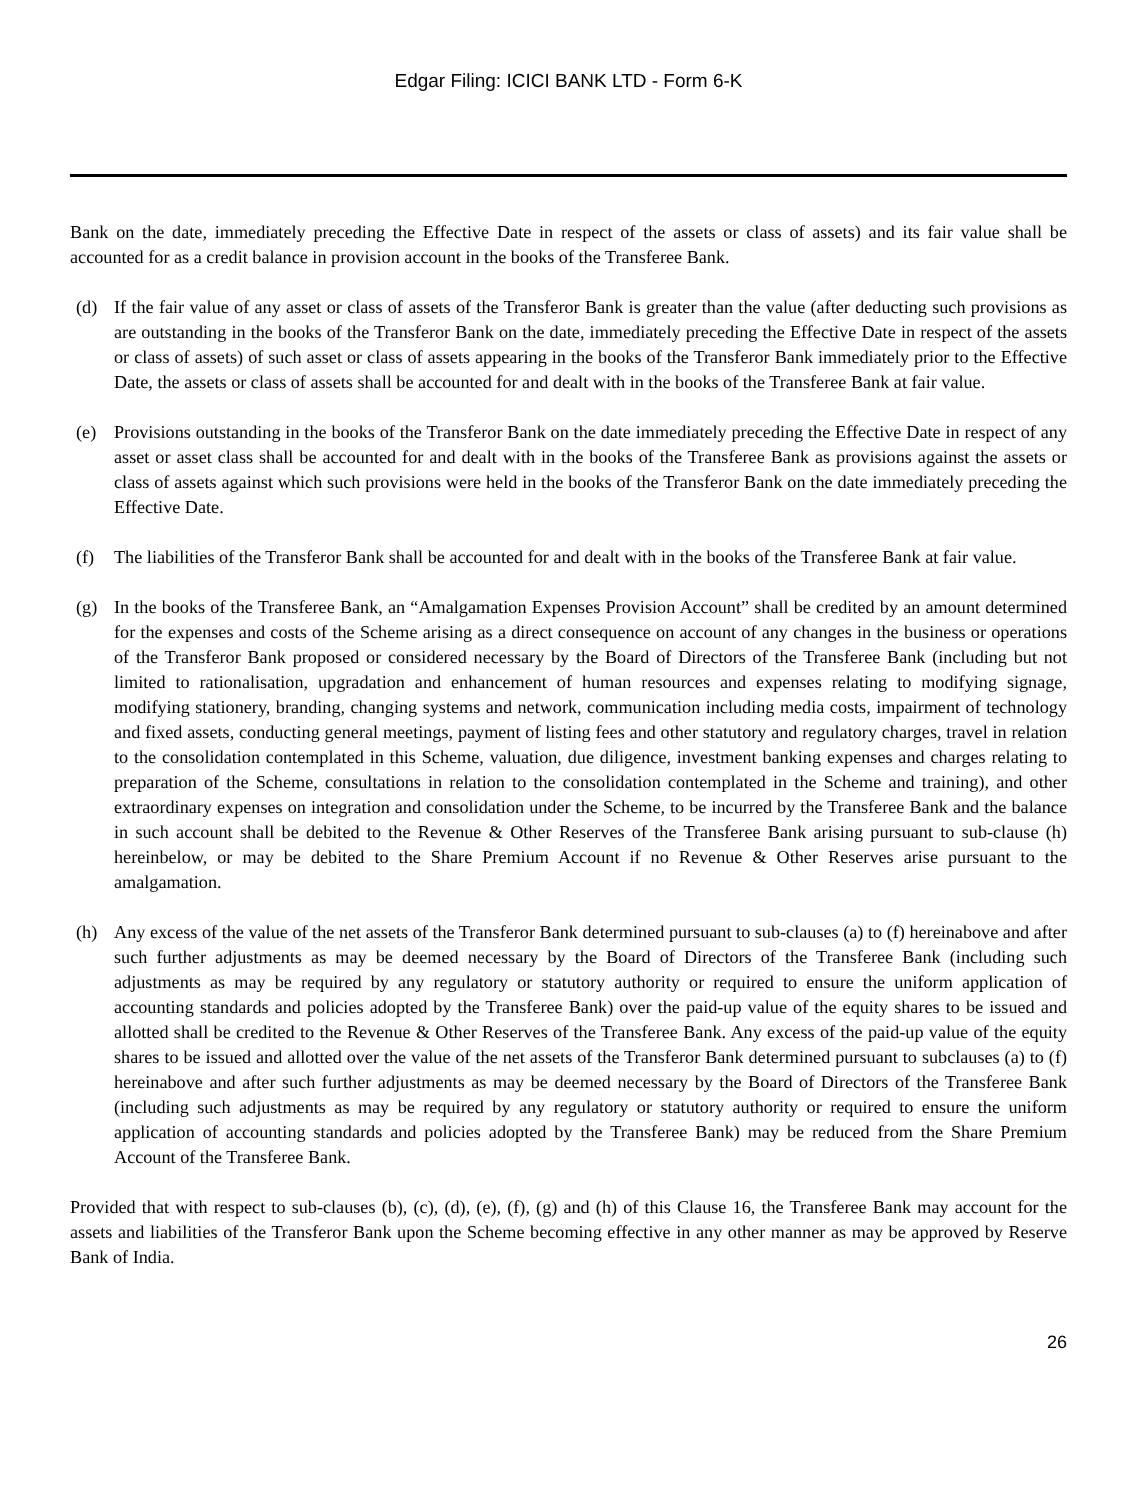Edgar Filing: ICICI BANK LTD - Form 6-K
Bank on the date, immediately preceding the Effective Date in respect of the assets or class of assets) and its fair value shall be accounted for as a credit balance in provision account in the books of the Transferee Bank.
(d) If the fair value of any asset or class of assets of the Transferor Bank is greater than the value (after deducting such provisions as are outstanding in the books of the Transferor Bank on the date, immediately preceding the Effective Date in respect of the assets or class of assets) of such asset or class of assets appearing in the books of the Transferor Bank immediately prior to the Effective Date, the assets or class of assets shall be accounted for and dealt with in the books of the Transferee Bank at fair value.
(e) Provisions outstanding in the books of the Transferor Bank on the date immediately preceding the Effective Date in respect of any asset or asset class shall be accounted for and dealt with in the books of the Transferee Bank as provisions against the assets or class of assets against which such provisions were held in the books of the Transferor Bank on the date immediately preceding the Effective Date.
(f) The liabilities of the Transferor Bank shall be accounted for and dealt with in the books of the Transferee Bank at fair value.
(g) In the books of the Transferee Bank, an “Amalgamation Expenses Provision Account” shall be credited by an amount determined for the expenses and costs of the Scheme arising as a direct consequence on account of any changes in the business or operations of the Transferor Bank proposed or considered necessary by the Board of Directors of the Transferee Bank (including but not limited to rationalisation, upgradation and enhancement of human resources and expenses relating to modifying signage, modifying stationery, branding, changing systems and network, communication including media costs, impairment of technology and fixed assets, conducting general meetings, payment of listing fees and other statutory and regulatory charges, travel in relation to the consolidation contemplated in this Scheme, valuation, due diligence, investment banking expenses and charges relating to preparation of the Scheme, consultations in relation to the consolidation contemplated in the Scheme and training), and other extraordinary expenses on integration and consolidation under the Scheme, to be incurred by the Transferee Bank and the balance in such account shall be debited to the Revenue & Other Reserves of the Transferee Bank arising pursuant to sub-clause (h) hereinbelow, or may be debited to the Share Premium Account if no Revenue & Other Reserves arise pursuant to the amalgamation.
(h) Any excess of the value of the net assets of the Transferor Bank determined pursuant to sub-clauses (a) to (f) hereinabove and after such further adjustments as may be deemed necessary by the Board of Directors of the Transferee Bank (including such adjustments as may be required by any regulatory or statutory authority or required to ensure the uniform application of accounting standards and policies adopted by the Transferee Bank) over the paid-up value of the equity shares to be issued and allotted shall be credited to the Revenue & Other Reserves of the Transferee Bank. Any excess of the paid-up value of the equity shares to be issued and allotted over the value of the net assets of the Transferor Bank determined pursuant to subclauses (a) to (f) hereinabove and after such further adjustments as may be deemed necessary by the Board of Directors of the Transferee Bank (including such adjustments as may be required by any regulatory or statutory authority or required to ensure the uniform application of accounting standards and policies adopted by the Transferee Bank) may be reduced from the Share Premium Account of the Transferee Bank.
Provided that with respect to sub-clauses (b), (c), (d), (e), (f), (g) and (h) of this Clause 16, the Transferee Bank may account for the assets and liabilities of the Transferor Bank upon the Scheme becoming effective in any other manner as may be approved by Reserve Bank of India.
26